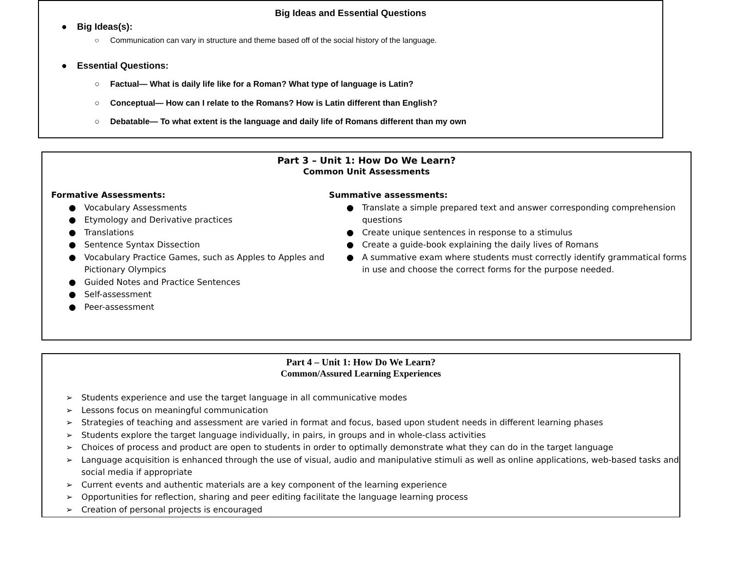Big Ideas and Essential Questions
● Big Ideas(s):
○ Communication can vary in structure and theme based off of the social history of the language.
● Essential Questions:
○ Factual— What is daily life like for a Roman? What type of language is Latin?
○ Conceptual— How can I relate to the Romans? How is Latin different than English?
○ Debatable— To what extent is the language and daily life of Romans different than my own
Part 3 – Unit 1: How Do We Learn?
Common Unit Assessments
Formative Assessments:
● Vocabulary Assessments
● Etymology and Derivative practices
● Translations
● Sentence Syntax Dissection
● Vocabulary Practice Games, such as Apples to Apples and Pictionary Olympics
● Guided Notes and Practice Sentences
● Self-assessment
● Peer-assessment
Summative assessments:
● Translate a simple prepared text and answer corresponding comprehension questions
● Create unique sentences in response to a stimulus
● Create a guide-book explaining the daily lives of Romans
● A summative exam where students must correctly identify grammatical forms in use and choose the correct forms for the purpose needed.
Part 4 – Unit 1: How Do We Learn?
Common/Assured Learning Experiences
➢ Students experience and use the target language in all communicative modes
➢ Lessons focus on meaningful communication
➢ Strategies of teaching and assessment are varied in format and focus, based upon student needs in different learning phases
➢ Students explore the target language individually, in pairs, in groups and in whole-class activities
➢ Choices of process and product are open to students in order to optimally demonstrate what they can do in the target language
➢ Language acquisition is enhanced through the use of visual, audio and manipulative stimuli as well as online applications, web-based tasks and social media if appropriate
➢ Current events and authentic materials are a key component of the learning experience
➢ Opportunities for reflection, sharing and peer editing facilitate the language learning process
➢ Creation of personal projects is encouraged